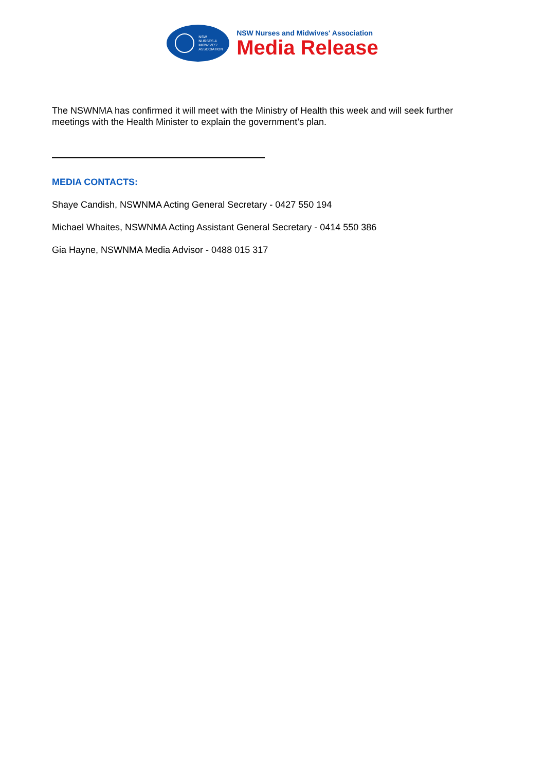NSW
NURSES &
MIDWIVES'
ASSOCIATION
NSW Nurses and Midwives' Association
Media Release
The NSWNMA has confirmed it will meet with the Ministry of Health this week and will seek further meetings with the Health Minister to explain the government’s plan.
MEDIA CONTACTS:
Shaye Candish, NSWNMA Acting General Secretary - 0427 550 194
Michael Whaites, NSWNMA Acting Assistant General Secretary - 0414 550 386
Gia Hayne, NSWNMA Media Advisor - 0488 015 317